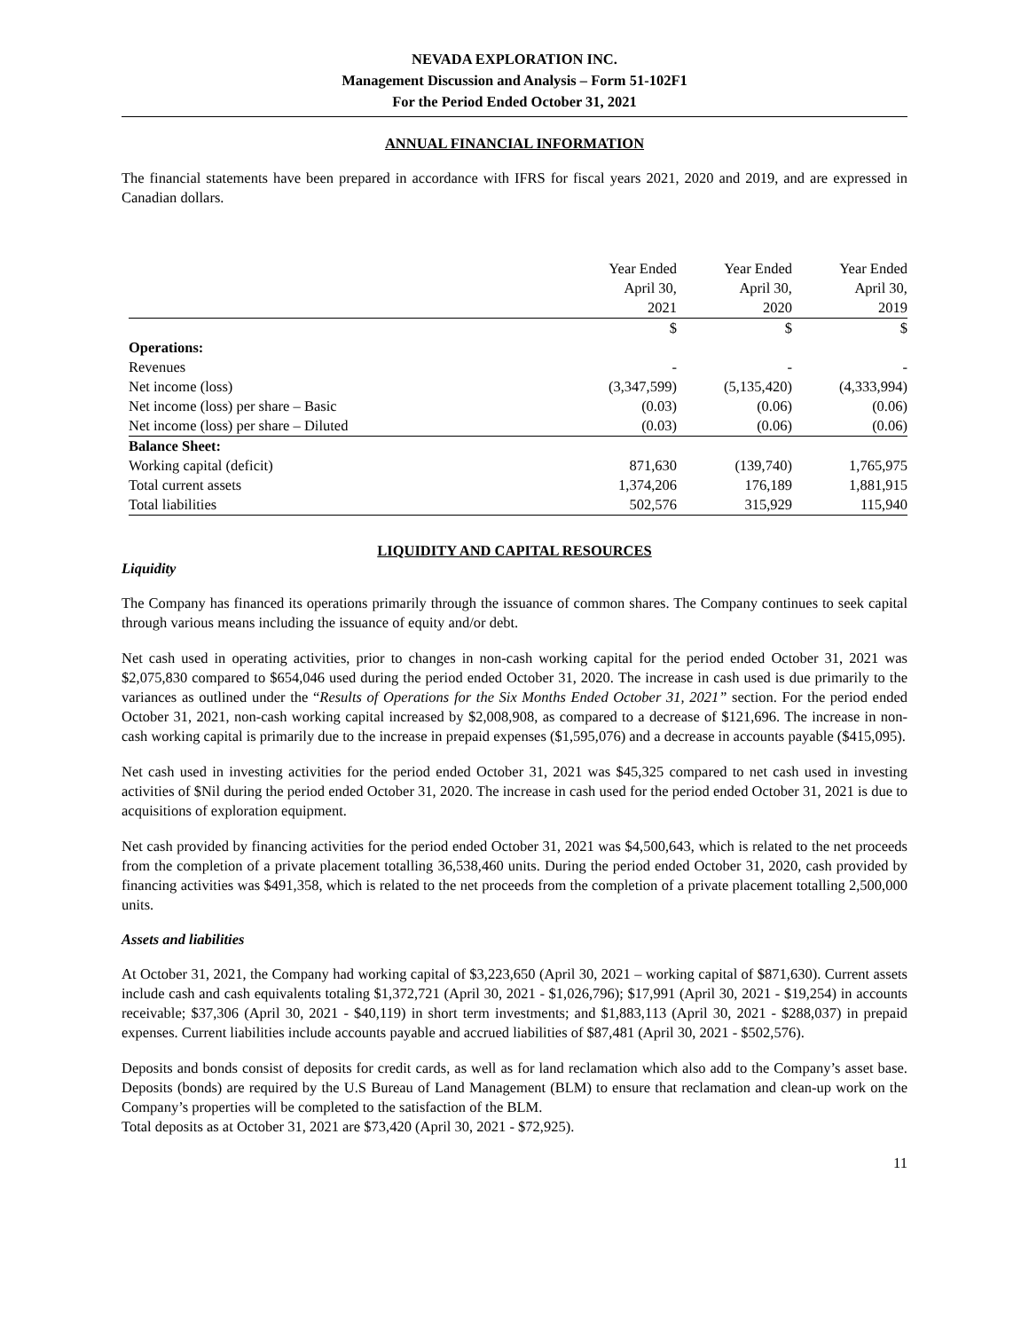NEVADA EXPLORATION INC.
Management Discussion and Analysis – Form 51-102F1
For the Period Ended October 31, 2021
ANNUAL FINANCIAL INFORMATION
The financial statements have been prepared in accordance with IFRS for fiscal years 2021, 2020 and 2019, and are expressed in Canadian dollars.
| | Year Ended April 30, 2021 | Year Ended April 30, 2020 | Year Ended April 30, 2019 |
| | $ | $ | $ |
| Operations: | | | |
| Revenues | - | - | - |
| Net income (loss) | (3,347,599) | (5,135,420) | (4,333,994) |
| Net income (loss) per share – Basic | (0.03) | (0.06) | (0.06) |
| Net income (loss) per share – Diluted | (0.03) | (0.06) | (0.06) |
| Balance Sheet: | | | |
| Working capital (deficit) | 871,630 | (139,740) | 1,765,975 |
| Total current assets | 1,374,206 | 176,189 | 1,881,915 |
| Total liabilities | 502,576 | 315,929 | 115,940 |
LIQUIDITY AND CAPITAL RESOURCES
Liquidity
The Company has financed its operations primarily through the issuance of common shares. The Company continues to seek capital through various means including the issuance of equity and/or debt.
Net cash used in operating activities, prior to changes in non-cash working capital for the period ended October 31, 2021 was $2,075,830 compared to $654,046 used during the period ended October 31, 2020. The increase in cash used is due primarily to the variances as outlined under the “Results of Operations for the Six Months Ended October 31, 2021” section. For the period ended October 31, 2021, non-cash working capital increased by $2,008,908, as compared to a decrease of $121,696. The increase in non-cash working capital is primarily due to the increase in prepaid expenses ($1,595,076) and a decrease in accounts payable ($415,095).
Net cash used in investing activities for the period ended October 31, 2021 was $45,325 compared to net cash used in investing activities of $Nil during the period ended October 31, 2020. The increase in cash used for the period ended October 31, 2021 is due to acquisitions of exploration equipment.
Net cash provided by financing activities for the period ended October 31, 2021 was $4,500,643, which is related to the net proceeds from the completion of a private placement totalling 36,538,460 units. During the period ended October 31, 2020, cash provided by financing activities was $491,358, which is related to the net proceeds from the completion of a private placement totalling 2,500,000 units.
Assets and liabilities
At October 31, 2021, the Company had working capital of $3,223,650 (April 30, 2021 – working capital of $871,630). Current assets include cash and cash equivalents totaling $1,372,721 (April 30, 2021 - $1,026,796); $17,991 (April 30, 2021 - $19,254) in accounts receivable; $37,306 (April 30, 2021 - $40,119) in short term investments; and $1,883,113 (April 30, 2021 - $288,037) in prepaid expenses. Current liabilities include accounts payable and accrued liabilities of $87,481 (April 30, 2021 - $502,576).
Deposits and bonds consist of deposits for credit cards, as well as for land reclamation which also add to the Company’s asset base. Deposits (bonds) are required by the U.S Bureau of Land Management (BLM) to ensure that reclamation and clean-up work on the Company’s properties will be completed to the satisfaction of the BLM.
Total deposits as at October 31, 2021 are $73,420 (April 30, 2021 - $72,925).
11